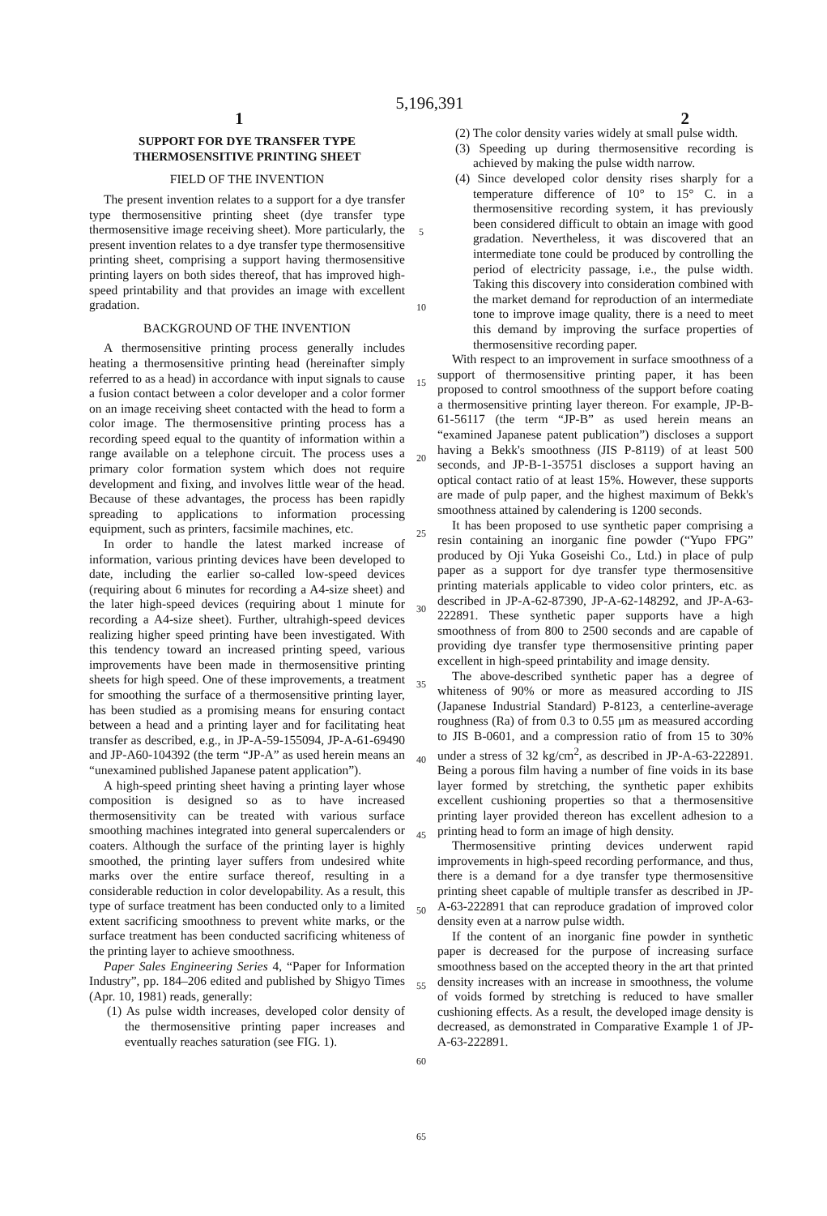5,196,391
1 2
SUPPORT FOR DYE TRANSFER TYPE
THERMOSENSITIVE PRINTING SHEET
FIELD OF THE INVENTION
The present invention relates to a support for a dye transfer type thermosensitive printing sheet (dye transfer type thermosensitive image receiving sheet). More particularly, the present invention relates to a dye transfer type thermosensitive printing sheet, comprising a support having thermosensitive printing layers on both sides thereof, that has improved high-speed printability and that provides an image with excellent gradation.
BACKGROUND OF THE INVENTION
A thermosensitive printing process generally includes heating a thermosensitive printing head (hereinafter simply referred to as a head) in accordance with input signals to cause a fusion contact between a color developer and a color former on an image receiving sheet contacted with the head to form a color image. The thermosensitive printing process has a recording speed equal to the quantity of information within a range available on a telephone circuit. The process uses a primary color formation system which does not require development and fixing, and involves little wear of the head. Because of these advantages, the process has been rapidly spreading to applications to information processing equipment, such as printers, facsimile machines, etc.
In order to handle the latest marked increase of information, various printing devices have been developed to date, including the earlier so-called low-speed devices (requiring about 6 minutes for recording a A4-size sheet) and the later high-speed devices (requiring about 1 minute for recording a A4-size sheet). Further, ultrahigh-speed devices realizing higher speed printing have been investigated. With this tendency toward an increased printing speed, various improvements have been made in thermosensitive printing sheets for high speed. One of these improvements, a treatment for smoothing the surface of a thermosensitive printing layer, has been studied as a promising means for ensuring contact between a head and a printing layer and for facilitating heat transfer as described, e.g., in JP-A-59-155094, JP-A-61-69490 and JP-A60-104392 (the term “JP-A” as used herein means an “unexamined published Japanese patent application”).
A high-speed printing sheet having a printing layer whose composition is designed so as to have increased thermosensitivity can be treated with various surface smoothing machines integrated into general supercalenders or coaters. Although the surface of the printing layer is highly smoothed, the printing layer suffers from undesired white marks over the entire surface thereof, resulting in a considerable reduction in color developability. As a result, this type of surface treatment has been conducted only to a limited extent sacrificing smoothness to prevent white marks, or the surface treatment has been conducted sacrificing whiteness of the printing layer to achieve smoothness.
Paper Sales Engineering Series 4, “Paper for Information Industry”, pp. 184–206 edited and published by Shigyo Times (Apr. 10, 1981) reads, generally:
(1) As pulse width increases, developed color density of the thermosensitive printing paper increases and eventually reaches saturation (see FIG. 1).
5
10
15
20
25
30
35
40
45
50
55
60
65
(2) The color density varies widely at small pulse width.
(3) Speeding up during thermosensitive recording is achieved by making the pulse width narrow.
(4) Since developed color density rises sharply for a temperature difference of 10° to 15° C. in a thermosensitive recording system, it has previously been considered difficult to obtain an image with good gradation. Nevertheless, it was discovered that an intermediate tone could be produced by controlling the period of electricity passage, i.e., the pulse width. Taking this discovery into consideration combined with the market demand for reproduction of an intermediate tone to improve image quality, there is a need to meet this demand by improving the surface properties of thermosensitive recording paper.
With respect to an improvement in surface smoothness of a support of thermosensitive printing paper, it has been proposed to control smoothness of the support before coating a thermosensitive printing layer thereon. For example, JP-B-61-56117 (the term “JP-B” as used herein means an “examined Japanese patent publication”) discloses a support having a Bekk's smoothness (JIS P-8119) of at least 500 seconds, and JP-B-1-35751 discloses a support having an optical contact ratio of at least 15%. However, these supports are made of pulp paper, and the highest maximum of Bekk's smoothness attained by calendering is 1200 seconds.
It has been proposed to use synthetic paper comprising a resin containing an inorganic fine powder (“Yupo FPG” produced by Oji Yuka Goseishi Co., Ltd.) in place of pulp paper as a support for dye transfer type thermosensitive printing materials applicable to video color printers, etc. as described in JP-A-62-87390, JP-A-62-148292, and JP-A-63-222891. These synthetic paper supports have a high smoothness of from 800 to 2500 seconds and are capable of providing dye transfer type thermosensitive printing paper excellent in high-speed printability and image density.
The above-described synthetic paper has a degree of whiteness of 90% or more as measured according to JIS (Japanese Industrial Standard) P-8123, a centerline-average roughness (Ra) of from 0.3 to 0.55 μm as measured according to JIS B-0601, and a compression ratio of from 15 to 30% under a stress of 32 kg/cm<sup>2</sup>, as described in JP-A-63-222891. Being a porous film having a number of fine voids in its base layer formed by stretching, the synthetic paper exhibits excellent cushioning properties so that a thermosensitive printing layer provided thereon has excellent adhesion to a printing head to form an image of high density.
Thermosensitive printing devices underwent rapid improvements in high-speed recording performance, and thus, there is a demand for a dye transfer type thermosensitive printing sheet capable of multiple transfer as described in JP-A-63-222891 that can reproduce gradation of improved color density even at a narrow pulse width.
If the content of an inorganic fine powder in synthetic paper is decreased for the purpose of increasing surface smoothness based on the accepted theory in the art that printed density increases with an increase in smoothness, the volume of voids formed by stretching is reduced to have smaller cushioning effects. As a result, the developed image density is decreased, as demonstrated in Comparative Example 1 of JP-A-63-222891.